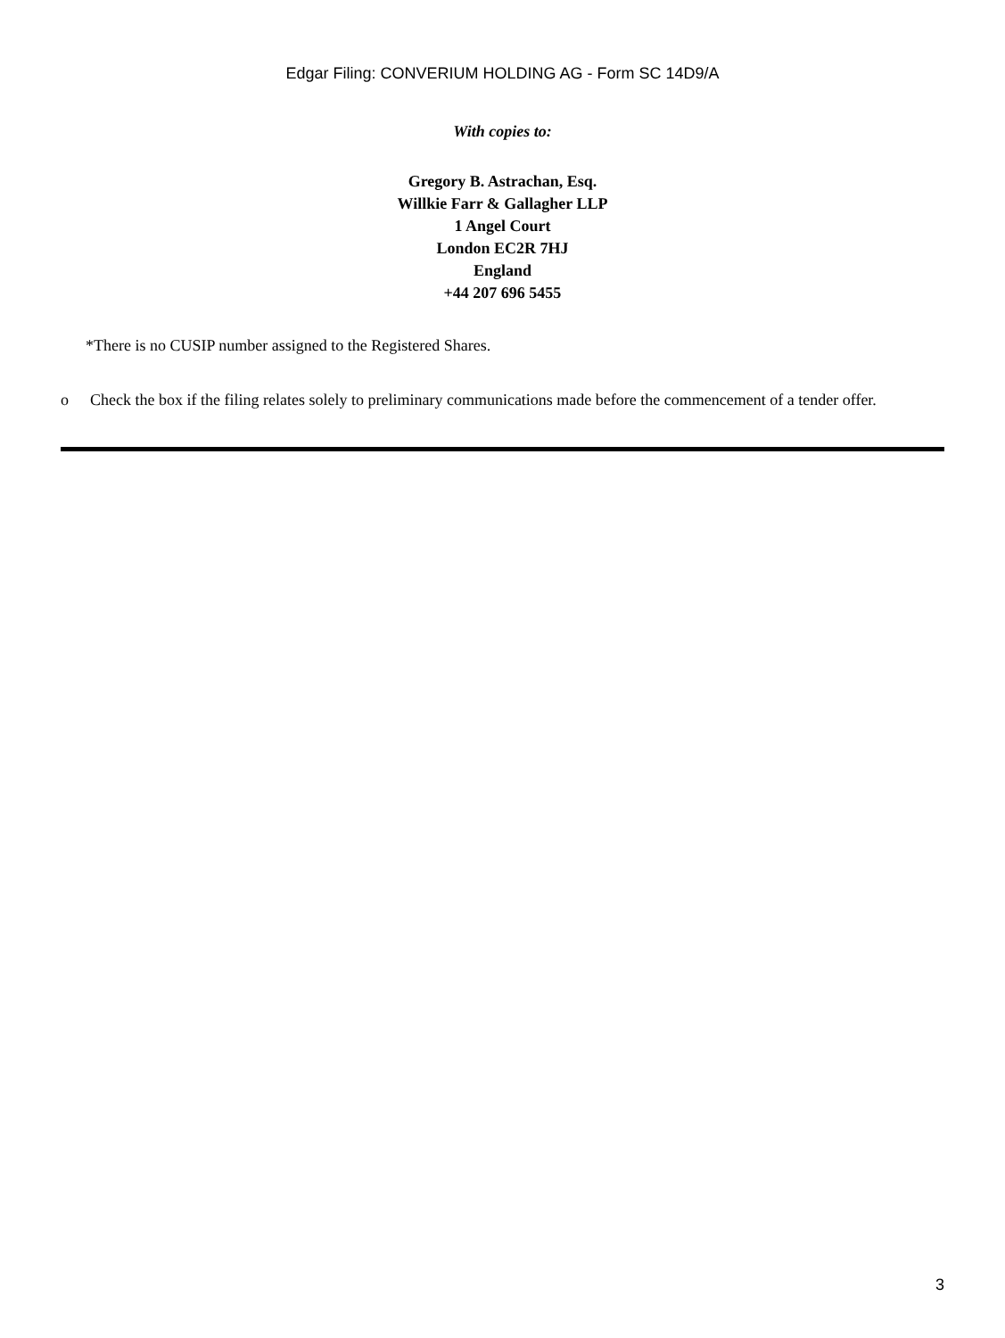Edgar Filing: CONVERIUM HOLDING AG - Form SC 14D9/A
With copies to:
Gregory B. Astrachan, Esq.
Willkie Farr & Gallagher LLP
1 Angel Court
London EC2R 7HJ
England
+44 207 696 5455
*There is no CUSIP number assigned to the Registered Shares.
o Check the box if the filing relates solely to preliminary communications made before the commencement of a tender offer.
3